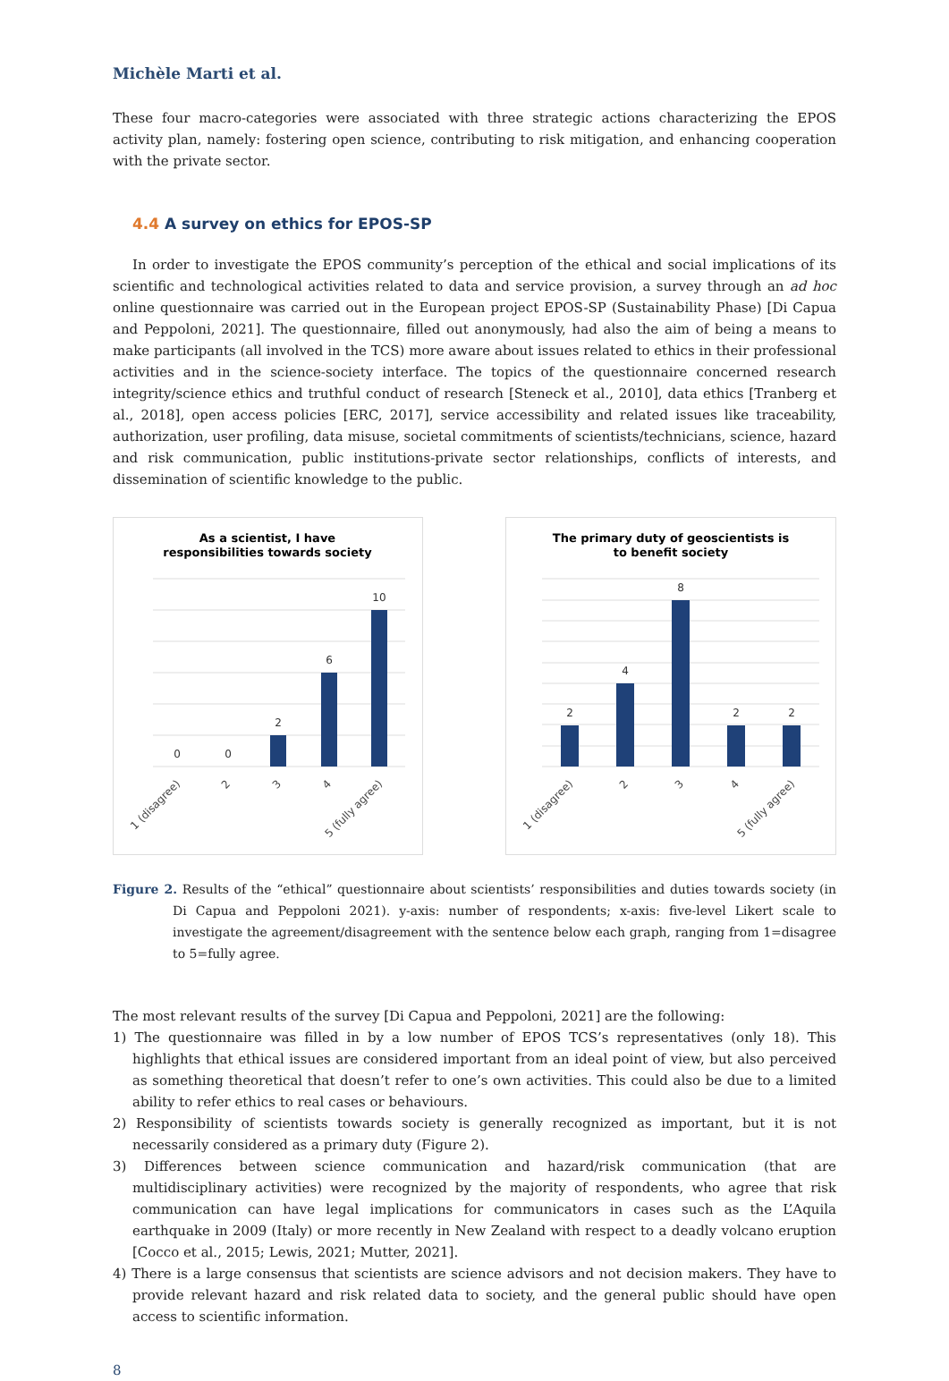Michèle Marti et al.
These four macro-categories were associated with three strategic actions characterizing the EPOS activity plan, namely: fostering open science, contributing to risk mitigation, and enhancing cooperation with the private sector.
4.4 A survey on ethics for EPOS-SP
In order to investigate the EPOS community’s perception of the ethical and social implications of its scientific and technological activities related to data and service provision, a survey through an ad hoc online questionnaire was carried out in the European project EPOS-SP (Sustainability Phase) [Di Capua and Peppoloni, 2021]. The questionnaire, filled out anonymously, had also the aim of being a means to make participants (all involved in the TCS) more aware about issues related to ethics in their professional activities and in the science-society interface. The topics of the questionnaire concerned research integrity/science ethics and truthful conduct of research [Steneck et al., 2010], data ethics [Tranberg et al., 2018], open access policies [ERC, 2017], service accessibility and related issues like traceability, authorization, user profiling, data misuse, societal commitments of scientists/technicians, science, hazard and risk communication, public institutions-private sector relationships, conflicts of interests, and dissemination of scientific knowledge to the public.
As a scientist, I have
responsibilities towards society
0
0
2
6
10
1 (disagree)
2
3
4
5 (fully agree)
The primary duty of geoscientists is
to benefit society
2
4
8
2
2
1 (disagree)
2
3
4
5 (fully agree)
Figure 2. Results of the “ethical” questionnaire about scientists’ responsibilities and duties towards society (in Di Capua and Peppoloni 2021). y-axis: number of respondents; x-axis: five-level Likert scale to investigate the agreement/disagreement with the sentence below each graph, ranging from 1=disagree to 5=fully agree.
The most relevant results of the survey [Di Capua and Peppoloni, 2021] are the following:
1) The questionnaire was filled in by a low number of EPOS TCS’s representatives (only 18). This highlights that ethical issues are considered important from an ideal point of view, but also perceived as something theoretical that doesn’t refer to one’s own activities. This could also be due to a limited ability to refer ethics to real cases or behaviours.
2) Responsibility of scientists towards society is generally recognized as important, but it is not necessarily considered as a primary duty (Figure 2).
3) Differences between science communication and hazard/risk communication (that are multidisciplinary activities) were recognized by the majority of respondents, who agree that risk communication can have legal implications for communicators in cases such as the L’Aquila earthquake in 2009 (Italy) or more recently in New Zealand with respect to a deadly volcano eruption [Cocco et al., 2015; Lewis, 2021; Mutter, 2021].
4) There is a large consensus that scientists are science advisors and not decision makers. They have to provide relevant hazard and risk related data to society, and the general public should have open access to scientific information.
8